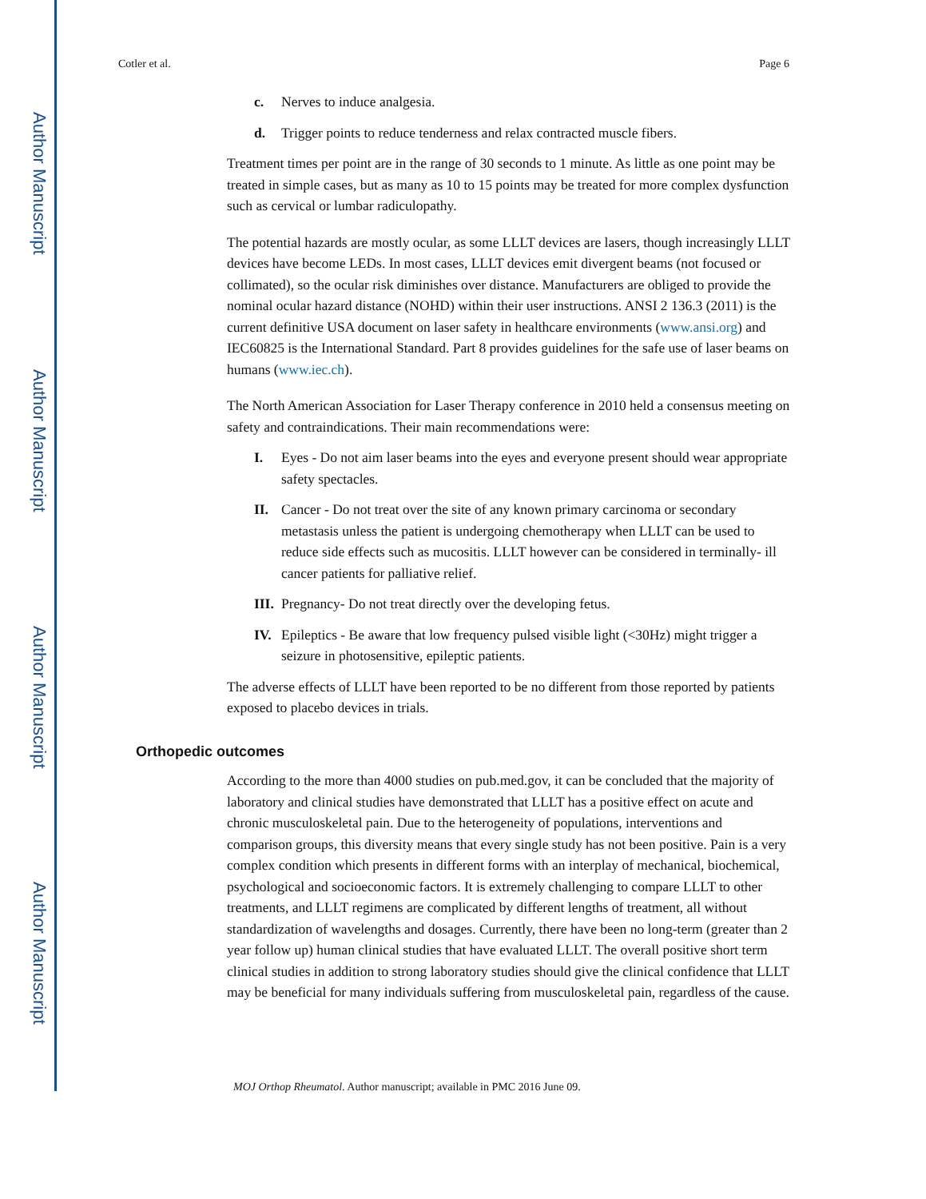Author Manuscript
Author Manuscript
Author Manuscript
Author Manuscript
Cotler et al. Page 6
c. Nerves to induce analgesia.
d. Trigger points to reduce tenderness and relax contracted muscle fibers.
Treatment times per point are in the range of 30 seconds to 1 minute. As little as one point may be treated in simple cases, but as many as 10 to 15 points may be treated for more complex dysfunction such as cervical or lumbar radiculopathy.
The potential hazards are mostly ocular, as some LLLT devices are lasers, though increasingly LLLT devices have become LEDs. In most cases, LLLT devices emit divergent beams (not focused or collimated), so the ocular risk diminishes over distance. Manufacturers are obliged to provide the nominal ocular hazard distance (NOHD) within their user instructions. ANSI 2 136.3 (2011) is the current definitive USA document on laser safety in healthcare environments (www.ansi.org) and IEC60825 is the International Standard. Part 8 provides guidelines for the safe use of laser beams on humans (www.iec.ch).
The North American Association for Laser Therapy conference in 2010 held a consensus meeting on safety and contraindications. Their main recommendations were:
I. Eyes - Do not aim laser beams into the eyes and everyone present should wear appropriate safety spectacles.
II. Cancer - Do not treat over the site of any known primary carcinoma or secondary metastasis unless the patient is undergoing chemotherapy when LLLT can be used to reduce side effects such as mucositis. LLLT however can be considered in terminally- ill cancer patients for palliative relief.
III. Pregnancy- Do not treat directly over the developing fetus.
IV. Epileptics - Be aware that low frequency pulsed visible light (<30Hz) might trigger a seizure in photosensitive, epileptic patients.
The adverse effects of LLLT have been reported to be no different from those reported by patients exposed to placebo devices in trials.
Orthopedic outcomes
According to the more than 4000 studies on pub.med.gov, it can be concluded that the majority of laboratory and clinical studies have demonstrated that LLLT has a positive effect on acute and chronic musculoskeletal pain. Due to the heterogeneity of populations, interventions and comparison groups, this diversity means that every single study has not been positive. Pain is a very complex condition which presents in different forms with an interplay of mechanical, biochemical, psychological and socioeconomic factors. It is extremely challenging to compare LLLT to other treatments, and LLLT regimens are complicated by different lengths of treatment, all without standardization of wavelengths and dosages. Currently, there have been no long-term (greater than 2 year follow up) human clinical studies that have evaluated LLLT. The overall positive short term clinical studies in addition to strong laboratory studies should give the clinical confidence that LLLT may be beneficial for many individuals suffering from musculoskeletal pain, regardless of the cause.
MOJ Orthop Rheumatol. Author manuscript; available in PMC 2016 June 09.